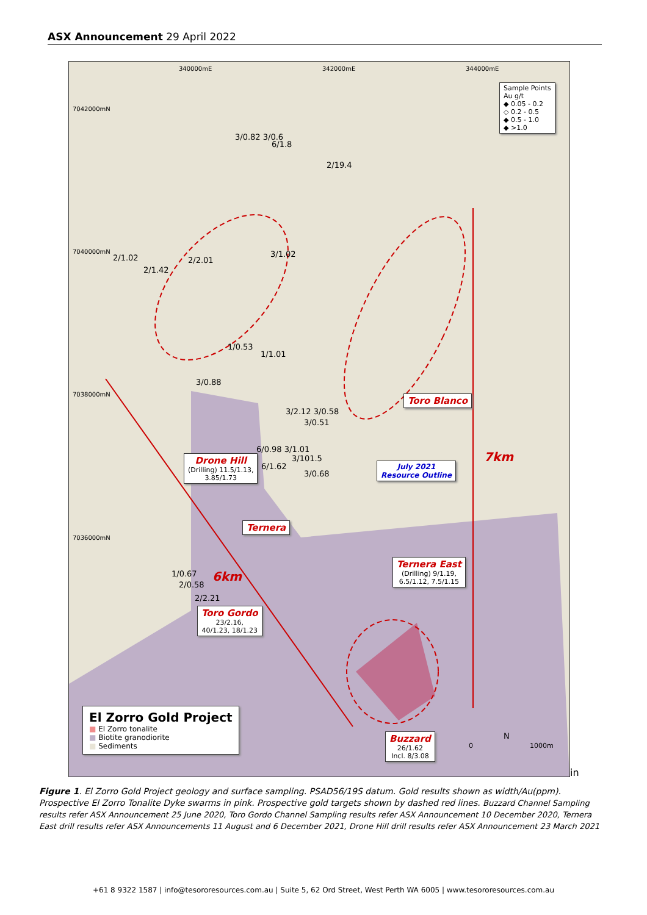ASX Announcement 29 April 2022
340000mE 342000mE 344000mE
7042000mN
7040000mN
7038000mN
7036000mN
Sample Points
Au g/t
◆ 0.05 - 0.2
◇ 0.2 - 0.5
◆ 0.5 - 1.0
◆ >1.0
3/0.82 3/0.6
6/1.8
2/19.4
2/1.02
2/1.42
2/2.01
3/1.02
1/0.53
1/1.01
3/0.88
3/2.12 3/0.58
3/0.51
6/0.98 3/1.01
3/101.5
6/1.62
3/0.68
1/0.67
2/0.58
2/2.21
Toro Blanco
7km
6km
Drone Hill
(Drilling) 11.5/1.13,
3.85/1.73
July 2021
Resource Outline
Ternera
Ternera East
(Drilling) 9/1.19,
6.5/1.12, 7.5/1.15
Toro Gordo
23/2.16,
40/1.23, 18/1.23
Buzzard
26/1.62
Incl. 8/3.08
El Zorro Gold Project
■ El Zorro tonalite
■ Biotite granodiorite
■ Sediments
0
N
1000m
in
Figure 1. El Zorro Gold Project geology and surface sampling. PSAD56/19S datum. Gold results shown as width/Au(ppm). Prospective El Zorro Tonalite Dyke swarms in pink. Prospective gold targets shown by dashed red lines. Buzzard Channel Sampling results refer ASX Announcement 25 June 2020, Toro Gordo Channel Sampling results refer ASX Announcement 10 December 2020, Ternera East drill results refer ASX Announcements 11 August and 6 December 2021, Drone Hill drill results refer ASX Announcement 23 March 2021
+61 8 9322 1587 | info@tesororesources.com.au | Suite 5, 62 Ord Street, West Perth WA 6005 | www.tesororesources.com.au